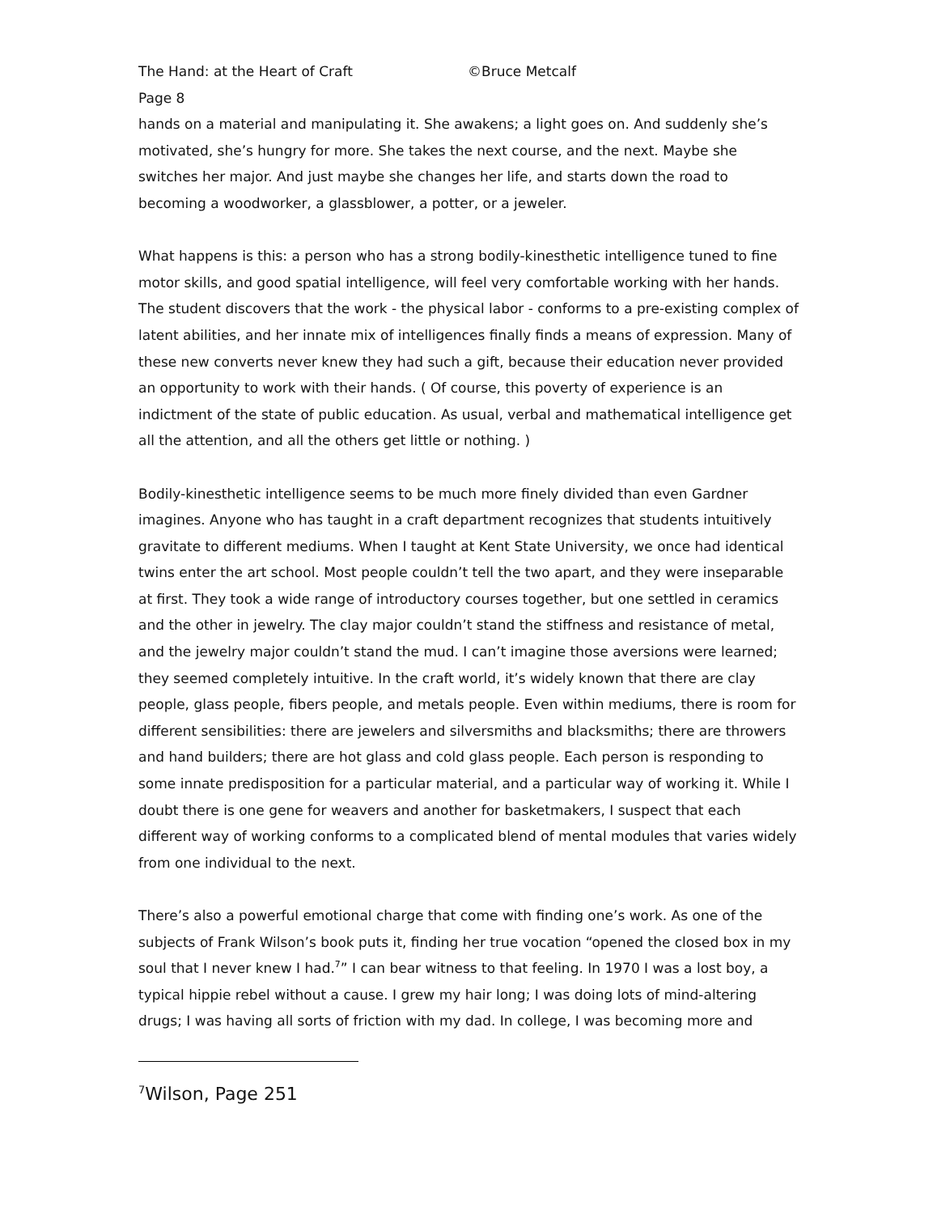The Hand: at the Heart of Craft ©Bruce Metcalf
Page 8
hands on a material and manipulating it. She awakens; a light goes on. And suddenly she’s motivated, she’s hungry for more. She takes the next course, and the next. Maybe she switches her major. And just maybe she changes her life, and starts down the road to becoming a woodworker, a glassblower, a potter, or a jeweler.
What happens is this: a person who has a strong bodily-kinesthetic intelligence tuned to fine motor skills, and good spatial intelligence, will feel very comfortable working with her hands. The student discovers that the work - the physical labor - conforms to a pre-existing complex of latent abilities, and her innate mix of intelligences finally finds a means of expression. Many of these new converts never knew they had such a gift, because their education never provided an opportunity to work with their hands. ( Of course, this poverty of experience is an indictment of the state of public education. As usual, verbal and mathematical intelligence get all the attention, and all the others get little or nothing. )
Bodily-kinesthetic intelligence seems to be much more finely divided than even Gardner imagines. Anyone who has taught in a craft department recognizes that students intuitively gravitate to different mediums. When I taught at Kent State University, we once had identical twins enter the art school. Most people couldn’t tell the two apart, and they were inseparable at first. They took a wide range of introductory courses together, but one settled in ceramics and the other in jewelry. The clay major couldn’t stand the stiffness and resistance of metal, and the jewelry major couldn’t stand the mud. I can’t imagine those aversions were learned; they seemed completely intuitive. In the craft world, it’s widely known that there are clay people, glass people, fibers people, and metals people. Even within mediums, there is room for different sensibilities: there are jewelers and silversmiths and blacksmiths; there are throwers and hand builders; there are hot glass and cold glass people. Each person is responding to some innate predisposition for a particular material, and a particular way of working it. While I doubt there is one gene for weavers and another for basketmakers, I suspect that each different way of working conforms to a complicated blend of mental modules that varies widely from one individual to the next.
There’s also a powerful emotional charge that come with finding one’s work. As one of the subjects of Frank Wilson’s book puts it, finding her true vocation “opened the closed box in my soul that I never knew I had.<sup>7</sup>” I can bear witness to that feeling. In 1970 I was a lost boy, a typical hippie rebel without a cause. I grew my hair long; I was doing lots of mind-altering drugs; I was having all sorts of friction with my dad. In college, I was becoming more and
<sup>7</sup> Wilson, Page 251